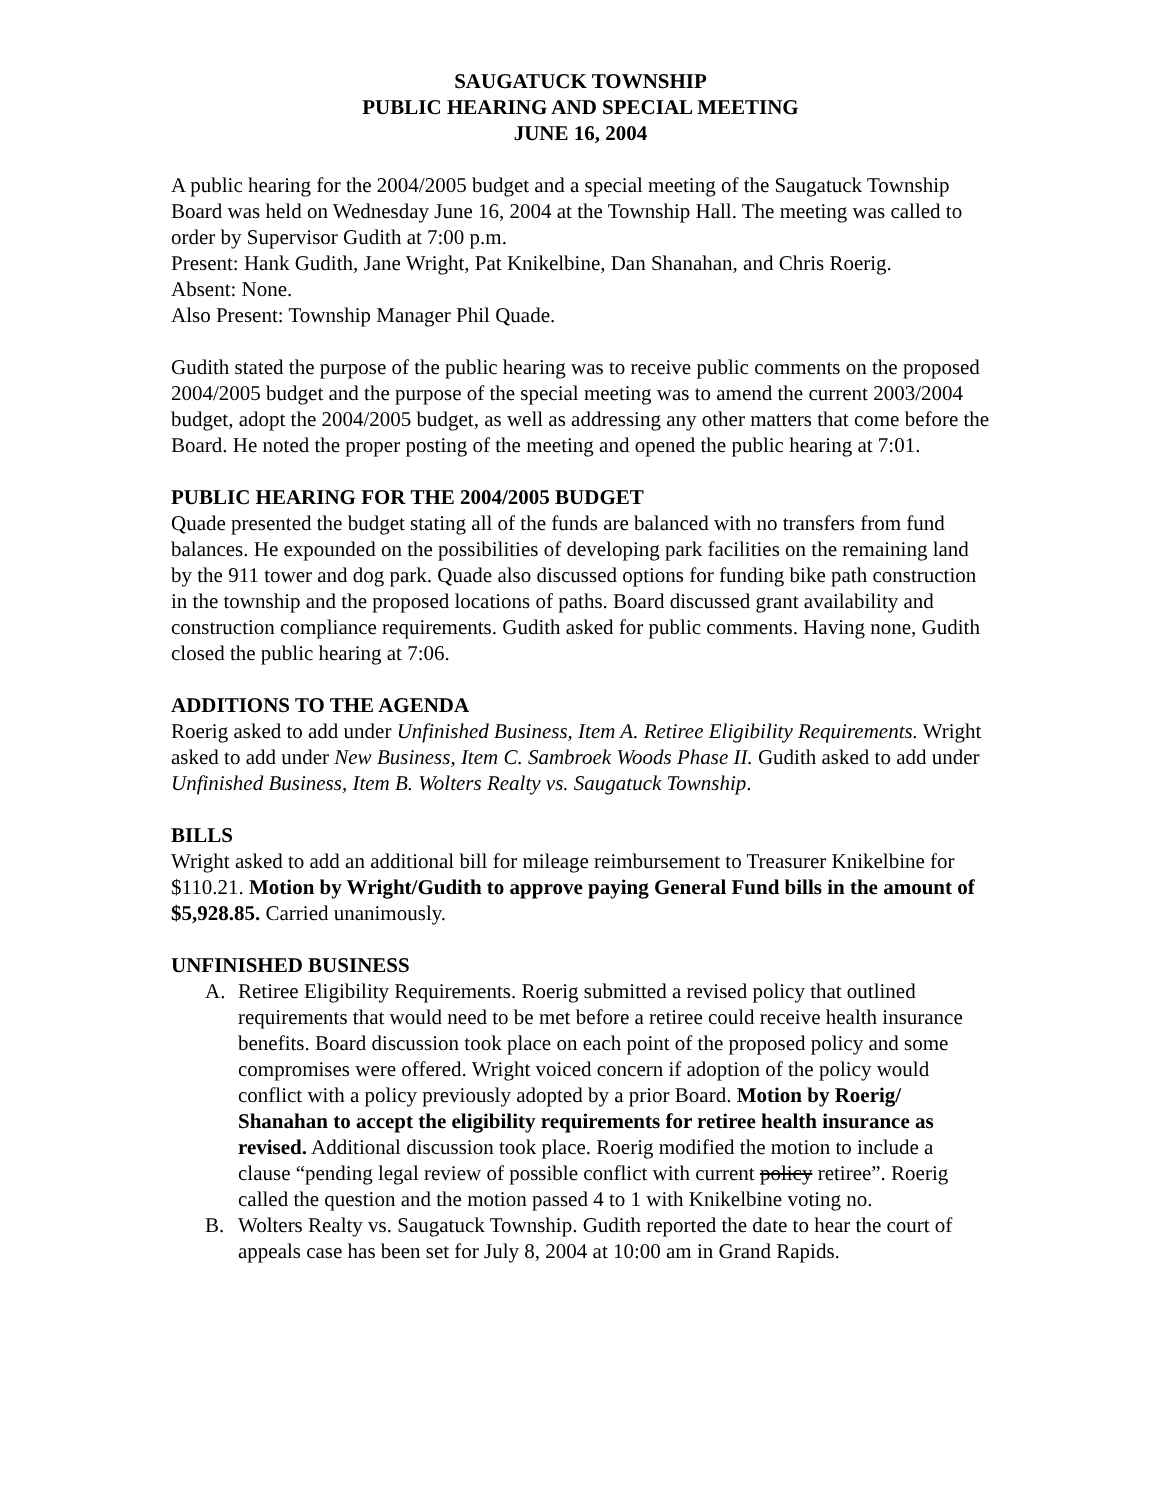SAUGATUCK TOWNSHIP
PUBLIC HEARING AND SPECIAL MEETING
JUNE 16, 2004
A public hearing for the 2004/2005 budget and a special meeting of the Saugatuck Township Board was held on Wednesday June 16, 2004 at the Township Hall. The meeting was called to order by Supervisor Gudith at 7:00 p.m.
Present: Hank Gudith, Jane Wright, Pat Knikelbine, Dan Shanahan, and Chris Roerig.
Absent: None.
Also Present: Township Manager Phil Quade.
Gudith stated the purpose of the public hearing was to receive public comments on the proposed 2004/2005 budget and the purpose of the special meeting was to amend the current 2003/2004 budget, adopt the 2004/2005 budget, as well as addressing any other matters that come before the Board. He noted the proper posting of the meeting and opened the public hearing at 7:01.
PUBLIC HEARING FOR THE 2004/2005 BUDGET
Quade presented the budget stating all of the funds are balanced with no transfers from fund balances. He expounded on the possibilities of developing park facilities on the remaining land by the 911 tower and dog park. Quade also discussed options for funding bike path construction in the township and the proposed locations of paths. Board discussed grant availability and construction compliance requirements. Gudith asked for public comments. Having none, Gudith closed the public hearing at 7:06.
ADDITIONS TO THE AGENDA
Roerig asked to add under Unfinished Business, Item A. Retiree Eligibility Requirements. Wright asked to add under New Business, Item C. Sambroek Woods Phase II. Gudith asked to add under Unfinished Business, Item B. Wolters Realty vs. Saugatuck Township.
BILLS
Wright asked to add an additional bill for mileage reimbursement to Treasurer Knikelbine for $110.21. Motion by Wright/Gudith to approve paying General Fund bills in the amount of $5,928.85. Carried unanimously.
UNFINISHED BUSINESS
A. Retiree Eligibility Requirements. Roerig submitted a revised policy that outlined requirements that would need to be met before a retiree could receive health insurance benefits. Board discussion took place on each point of the proposed policy and some compromises were offered. Wright voiced concern if adoption of the policy would conflict with a policy previously adopted by a prior Board. Motion by Roerig/ Shanahan to accept the eligibility requirements for retiree health insurance as revised. Additional discussion took place. Roerig modified the motion to include a clause “pending legal review of possible conflict with current policy retiree”. Roerig called the question and the motion passed 4 to 1 with Knikelbine voting no.
B. Wolters Realty vs. Saugatuck Township. Gudith reported the date to hear the court of appeals case has been set for July 8, 2004 at 10:00 am in Grand Rapids.